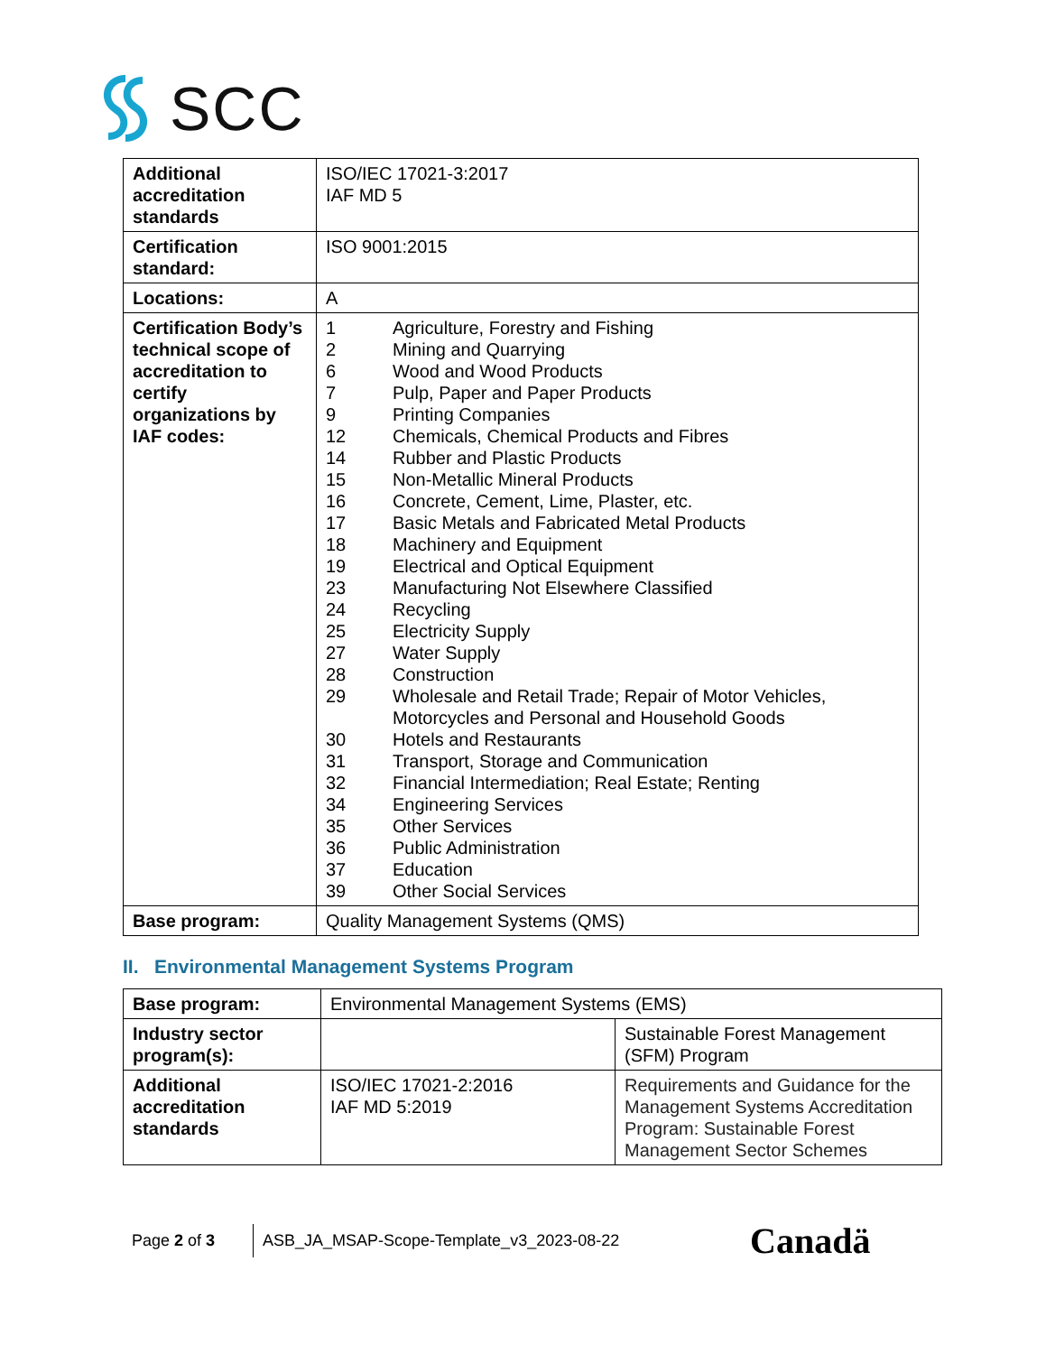SCC
| Additional accreditation standards | ISO/IEC 17021-3:2017 IAF MD 5 |
| Certification standard: | ISO 9001:2015 |
| Locations: | A |
| Certification Body’s technical scope of accreditation to certify organizations by IAF codes: | 1 Agriculture, Forestry and Fishing 2 Mining and Quarrying 6 Wood and Wood Products 7 Pulp, Paper and Paper Products 9 Printing Companies 12 Chemicals, Chemical Products and Fibres 14 Rubber and Plastic Products 15 Non-Metallic Mineral Products 16 Concrete, Cement, Lime, Plaster, etc. 17 Basic Metals and Fabricated Metal Products 18 Machinery and Equipment 19 Electrical and Optical Equipment 23 Manufacturing Not Elsewhere Classified 24 Recycling 25 Electricity Supply 27 Water Supply 28 Construction 29 Wholesale and Retail Trade; Repair of Motor Vehicles, Motorcycles and Personal and Household Goods 30 Hotels and Restaurants 31 Transport, Storage and Communication 32 Financial Intermediation; Real Estate; Renting 34 Engineering Services 35 Other Services 36 Public Administration 37 Education 39 Other Social Services |
| Base program: | Quality Management Systems (QMS) |
II. Environmental Management Systems Program
| Base program: | Environmental Management Systems (EMS) | |
| Industry sector program(s): | | Sustainable Forest Management (SFM) Program |
| Additional accreditation standards | ISO/IEC 17021-2:2016 IAF MD 5:2019 | Requirements and Guidance for the Management Systems Accreditation Program: Sustainable Forest Management Sector Schemes |
Page 2 of 3
ASB_JA_MSAP-Scope-Template_v3_2023-08-22
Canadä